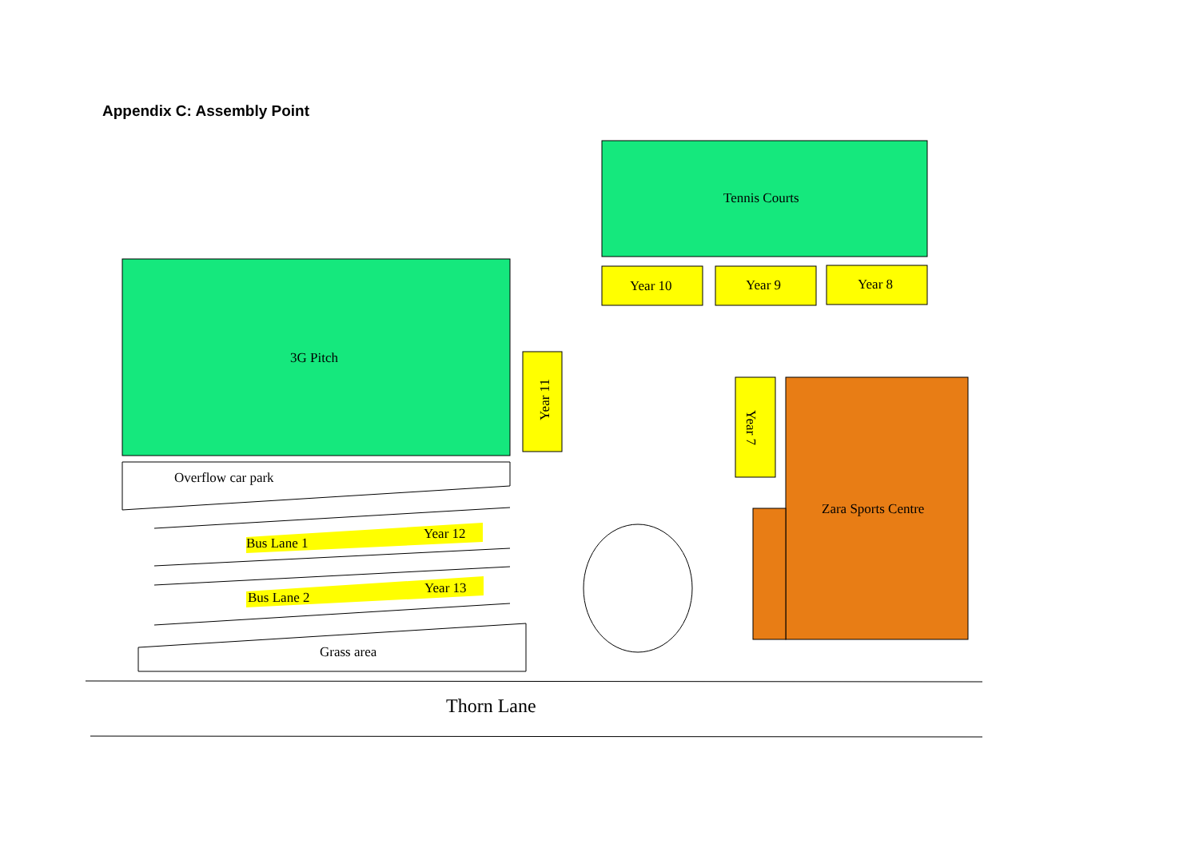Appendix C: Assembly Point
Tennis Courts
Year 10 Year 9 Year 8
3G Pitch
Year 11
Year 7
Zara Sports Centre
Overflow car park
Bus Lane 1
Year 12
Bus Lane 2
Year 13
Grass area
Thorn Lane